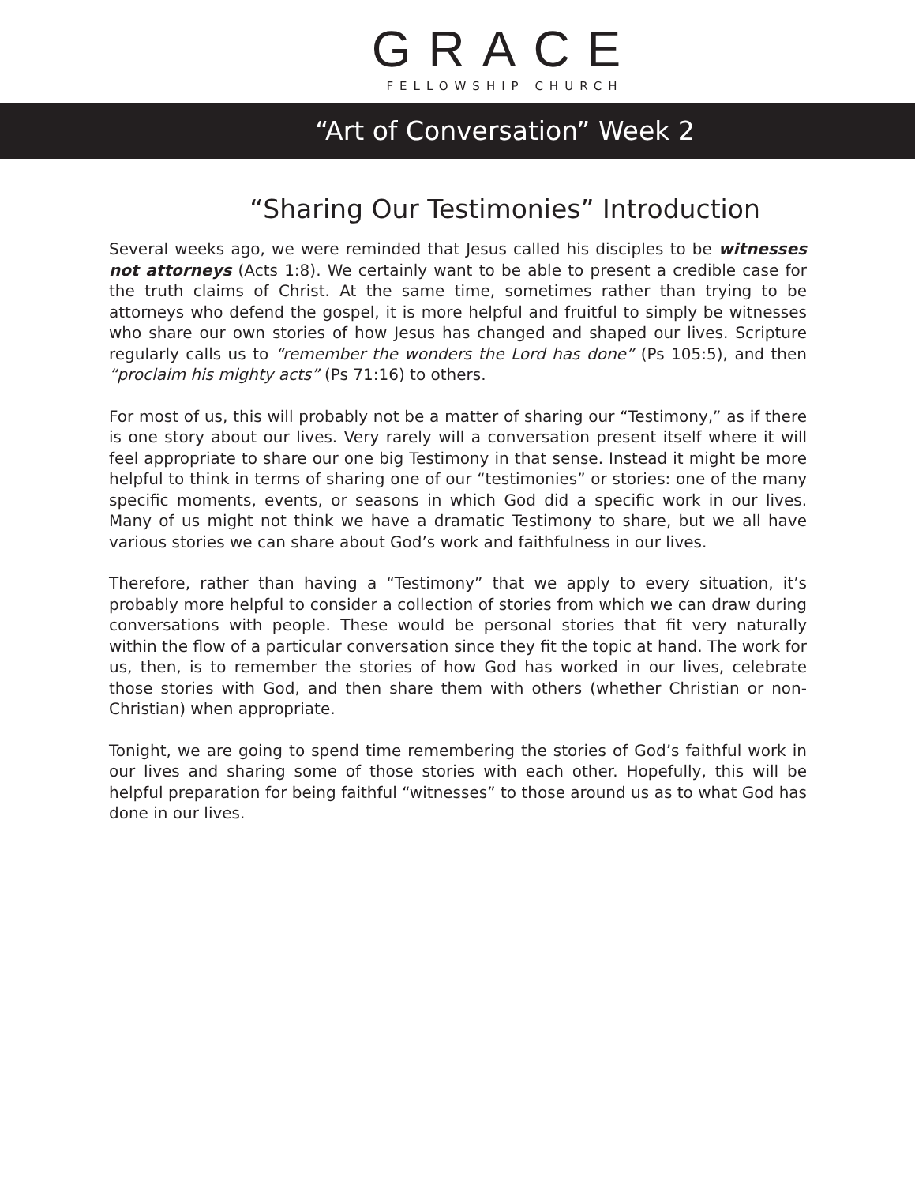GRACE
FELLOWSHIP CHURCH
“Art of Conversation” Week 2
“Sharing Our Testimonies” Introduction
Several weeks ago, we were reminded that Jesus called his disciples to be witnesses not attorneys (Acts 1:8). We certainly want to be able to present a credible case for the truth claims of Christ. At the same time, sometimes rather than trying to be attorneys who defend the gospel, it is more helpful and fruitful to simply be witnesses who share our own stories of how Jesus has changed and shaped our lives. Scripture regularly calls us to “remember the wonders the Lord has done” (Ps 105:5), and then “proclaim his mighty acts” (Ps 71:16) to others.
For most of us, this will probably not be a matter of sharing our “Testimony,” as if there is one story about our lives. Very rarely will a conversation present itself where it will feel appropriate to share our one big Testimony in that sense. Instead it might be more helpful to think in terms of sharing one of our “testimonies” or stories: one of the many specific moments, events, or seasons in which God did a specific work in our lives. Many of us might not think we have a dramatic Testimony to share, but we all have various stories we can share about God’s work and faithfulness in our lives.
Therefore, rather than having a “Testimony” that we apply to every situation, it’s probably more helpful to consider a collection of stories from which we can draw during conversations with people. These would be personal stories that fit very naturally within the flow of a particular conversation since they fit the topic at hand. The work for us, then, is to remember the stories of how God has worked in our lives, celebrate those stories with God, and then share them with others (whether Christian or non-Christian) when appropriate.
Tonight, we are going to spend time remembering the stories of God’s faithful work in our lives and sharing some of those stories with each other. Hopefully, this will be helpful preparation for being faithful “witnesses” to those around us as to what God has done in our lives.